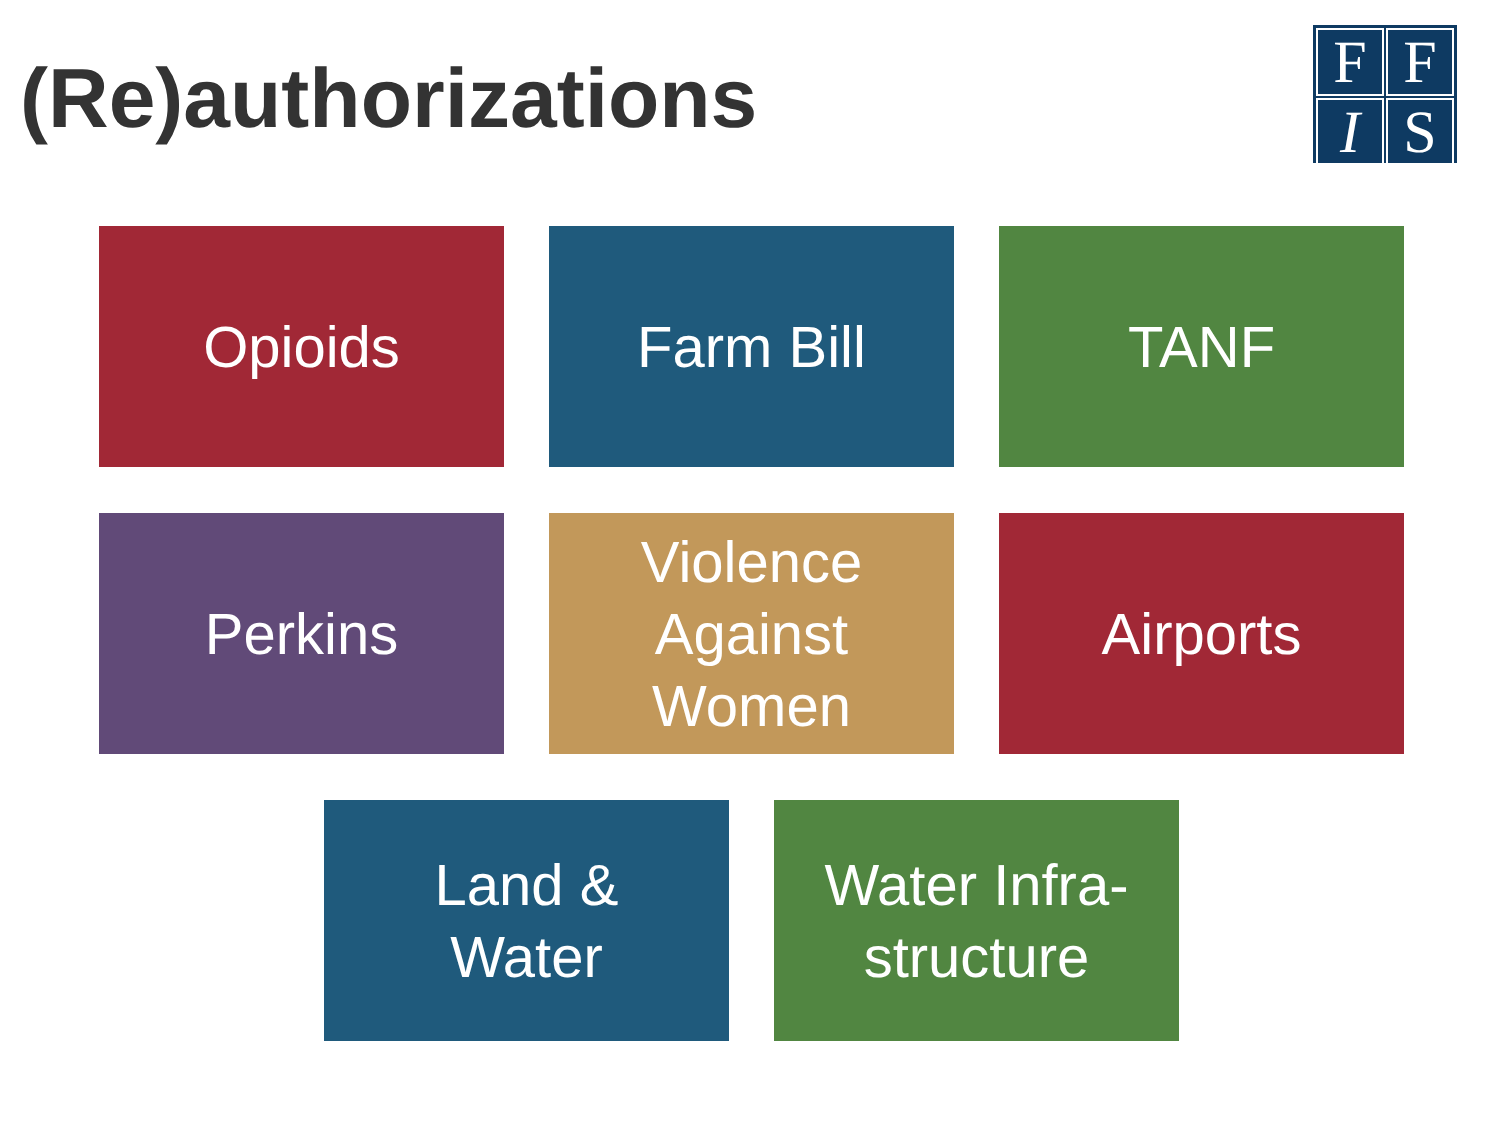(Re)authorizations
FFIS
Opioids Farm Bill TANF
Perkins Violence
Against
Women
Airports
Land &
Water
Water Infra-
structure